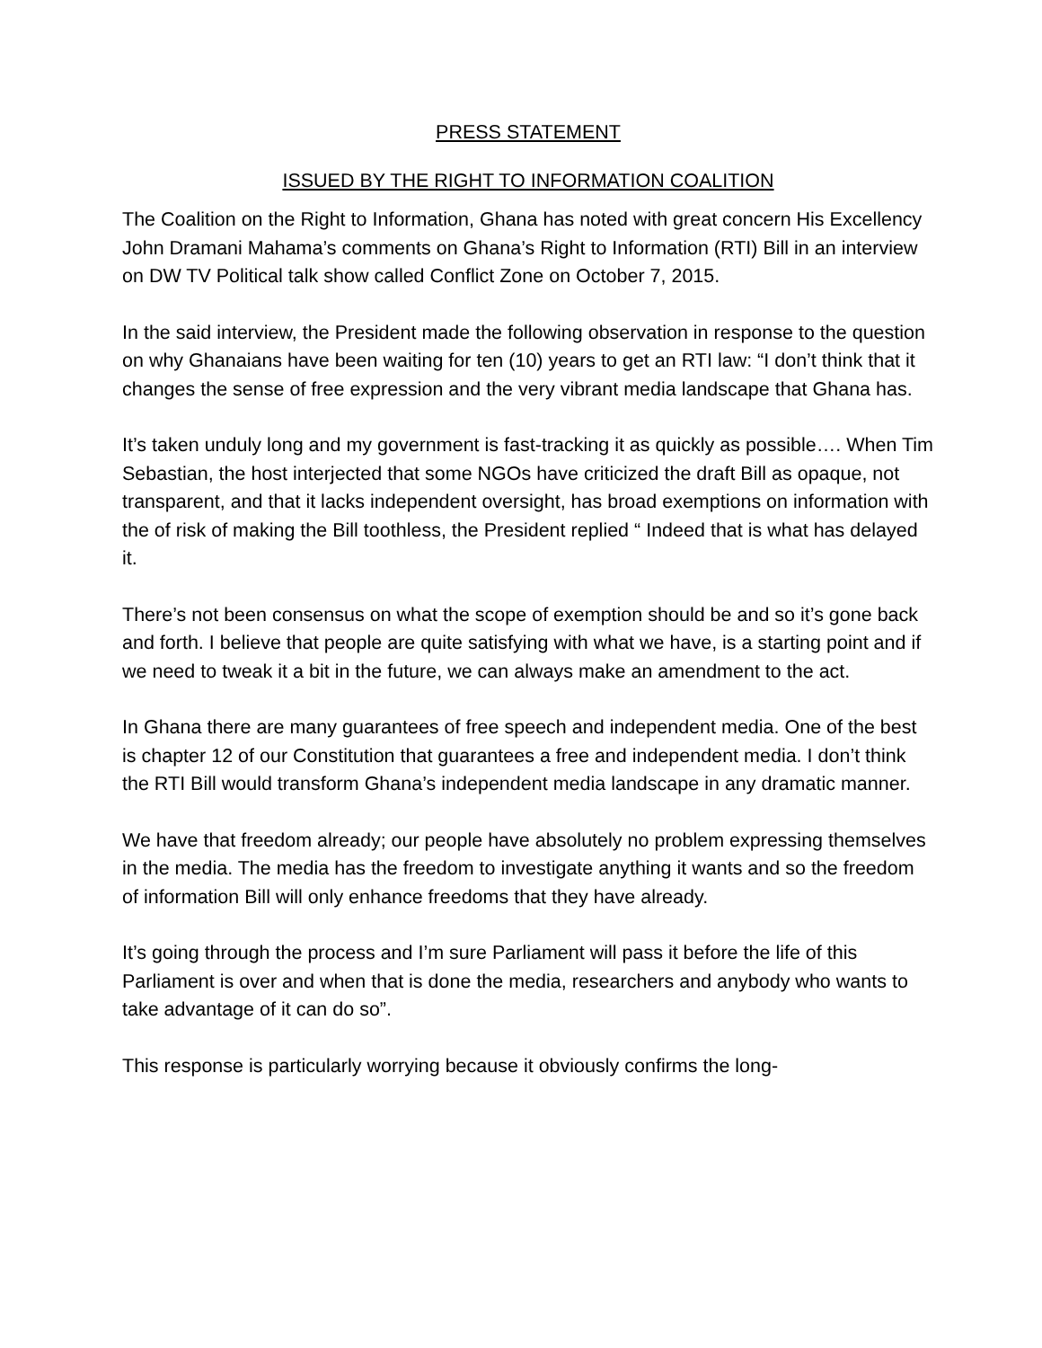PRESS STATEMENT
ISSUED BY THE RIGHT TO INFORMATION COALITION
The Coalition on the Right to Information, Ghana has noted with great concern His Excellency John Dramani Mahama’s comments on Ghana’s Right to Information (RTI) Bill in an interview on DW TV Political talk show called Conflict Zone on October 7, 2015.
In the said interview, the President made the following observation in response to the question on why Ghanaians have been waiting for ten (10) years to get an RTI law: “I don’t think that it changes the sense of free expression and the very vibrant media landscape that Ghana has.
It’s taken unduly long and my government is fast-tracking it as quickly as possible…. When Tim Sebastian, the host interjected that some NGOs have criticized the draft Bill as opaque, not transparent, and that it lacks independent oversight, has broad exemptions on information with the of risk of making the Bill toothless, the President replied “ Indeed that is what has delayed it.
There’s not been consensus on what the scope of exemption should be and so it’s gone back and forth. I believe that people are quite satisfying with what we have, is a starting point and if we need to tweak it a bit in the future, we can always make an amendment to the act.
In Ghana there are many guarantees of free speech and independent media. One of the best is chapter 12 of our Constitution that guarantees a free and independent media. I don’t think the RTI Bill would transform Ghana’s independent media landscape in any dramatic manner.
We have that freedom already; our people have absolutely no problem expressing themselves in the media. The media has the freedom to investigate anything it wants and so the freedom of information Bill will only enhance freedoms that they have already.
It’s going through the process and I’m sure Parliament will pass it before the life of this Parliament is over and when that is done the media, researchers and anybody who wants to take advantage of it can do so”.
This response is particularly worrying because it obviously confirms the long-